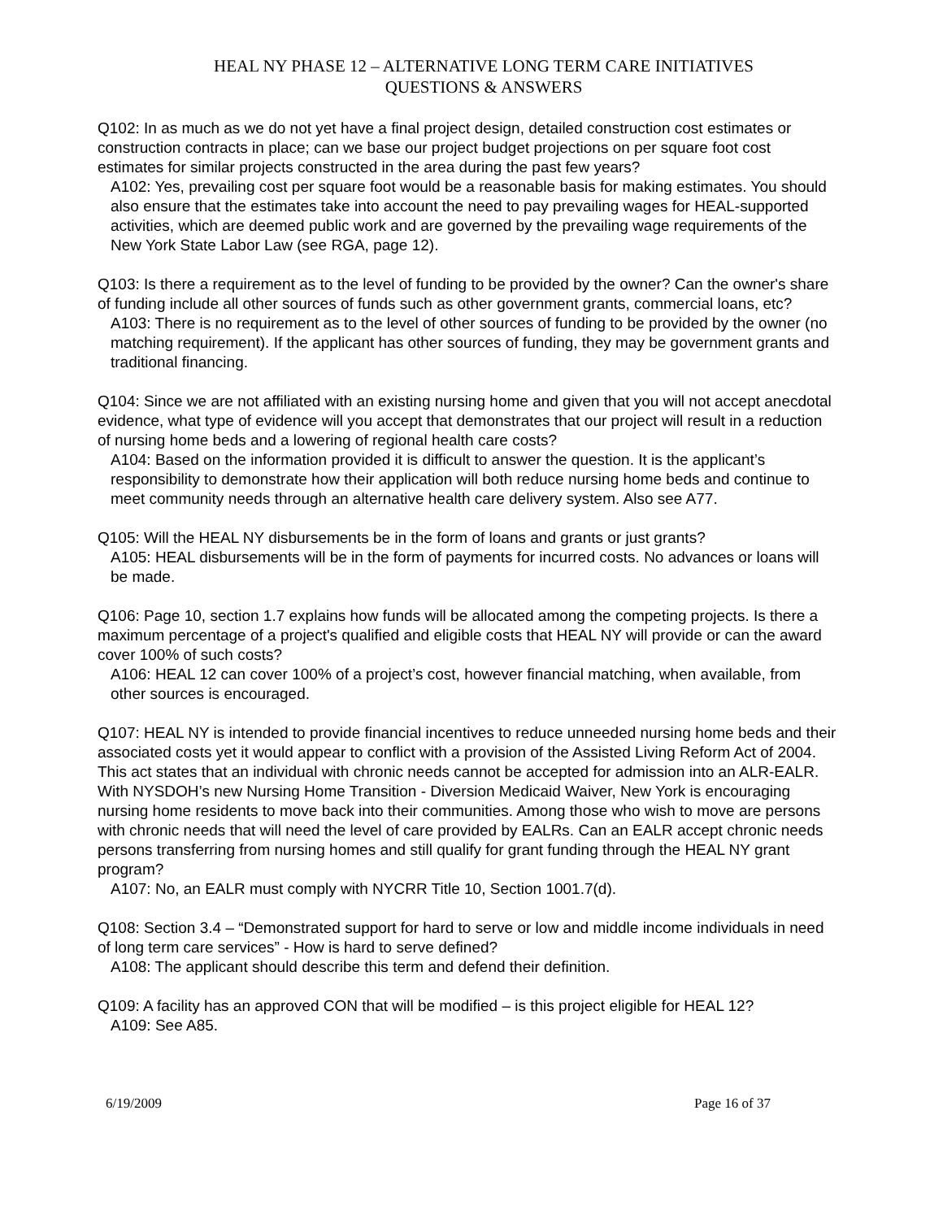HEAL NY PHASE 12 – ALTERNATIVE LONG TERM CARE INITIATIVES
QUESTIONS & ANSWERS
Q102: In as much as we do not yet have a final project design, detailed construction cost estimates or construction contracts in place; can we base our project budget projections on per square foot cost estimates for similar projects constructed in the area during the past few years?
A102: Yes, prevailing cost per square foot would be a reasonable basis for making estimates. You should also ensure that the estimates take into account the need to pay prevailing wages for HEAL-supported activities, which are deemed public work and are governed by the prevailing wage requirements of the New York State Labor Law (see RGA, page 12).
Q103: Is there a requirement as to the level of funding to be provided by the owner? Can the owner's share of funding include all other sources of funds such as other government grants, commercial loans, etc?
A103: There is no requirement as to the level of other sources of funding to be provided by the owner (no matching requirement). If the applicant has other sources of funding, they may be government grants and traditional financing.
Q104: Since we are not affiliated with an existing nursing home and given that you will not accept anecdotal evidence, what type of evidence will you accept that demonstrates that our project will result in a reduction of nursing home beds and a lowering of regional health care costs?
A104: Based on the information provided it is difficult to answer the question. It is the applicant’s responsibility to demonstrate how their application will both reduce nursing home beds and continue to meet community needs through an alternative health care delivery system. Also see A77.
Q105: Will the HEAL NY disbursements be in the form of loans and grants or just grants?
A105: HEAL disbursements will be in the form of payments for incurred costs. No advances or loans will be made.
Q106: Page 10, section 1.7 explains how funds will be allocated among the competing projects. Is there a maximum percentage of a project's qualified and eligible costs that HEAL NY will provide or can the award cover 100% of such costs?
A106: HEAL 12 can cover 100% of a project’s cost, however financial matching, when available, from other sources is encouraged.
Q107: HEAL NY is intended to provide financial incentives to reduce unneeded nursing home beds and their associated costs yet it would appear to conflict with a provision of the Assisted Living Reform Act of 2004. This act states that an individual with chronic needs cannot be accepted for admission into an ALR-EALR. With NYSDOH’s new Nursing Home Transition - Diversion Medicaid Waiver, New York is encouraging nursing home residents to move back into their communities. Among those who wish to move are persons with chronic needs that will need the level of care provided by EALRs. Can an EALR accept chronic needs persons transferring from nursing homes and still qualify for grant funding through the HEAL NY grant program?
A107: No, an EALR must comply with NYCRR Title 10, Section 1001.7(d).
Q108: Section 3.4 – “Demonstrated support for hard to serve or low and middle income individuals in need of long term care services” - How is hard to serve defined?
A108: The applicant should describe this term and defend their definition.
Q109: A facility has an approved CON that will be modified – is this project eligible for HEAL 12?
A109: See A85.
6/19/2009 Page 16 of 37